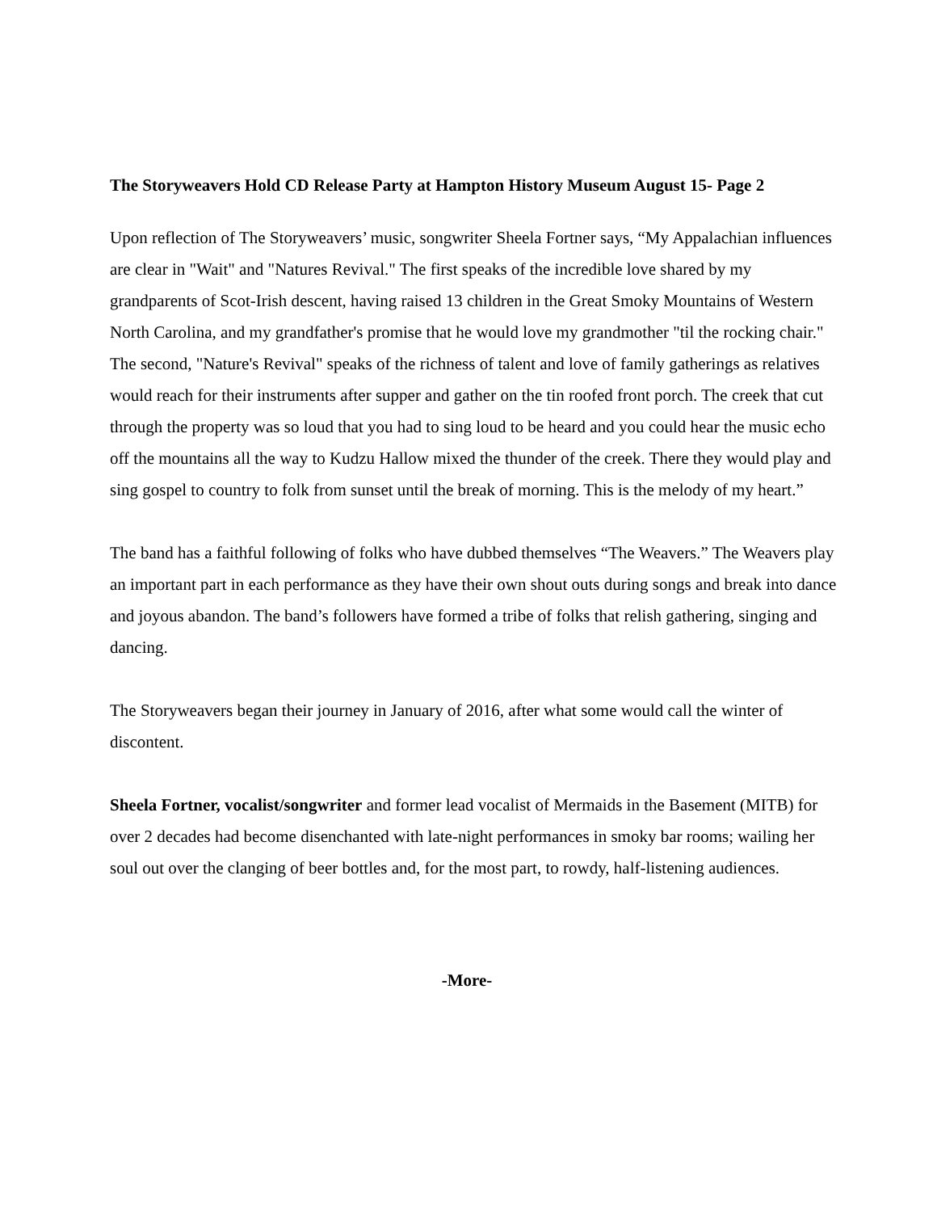The Storyweavers Hold CD Release Party at Hampton History Museum August 15- Page 2
Upon reflection of The Storyweavers’ music, songwriter Sheela Fortner says, “My Appalachian influences are clear in "Wait" and "Natures Revival." The first speaks of the incredible love shared by my grandparents of Scot-Irish descent, having raised 13 children in the Great Smoky Mountains of Western North Carolina, and my grandfather's promise that he would love my grandmother "til the rocking chair." The second, "Nature's Revival" speaks of the richness of talent and love of family gatherings as relatives would reach for their instruments after supper and gather on the tin roofed front porch. The creek that cut through the property was so loud that you had to sing loud to be heard and you could hear the music echo off the mountains all the way to Kudzu Hallow mixed the thunder of the creek. There they would play and sing gospel to country to folk from sunset until the break of morning. This is the melody of my heart.”
The band has a faithful following of folks who have dubbed themselves “The Weavers.” The Weavers play an important part in each performance as they have their own shout outs during songs and break into dance and joyous abandon. The band’s followers have formed a tribe of folks that relish gathering, singing and dancing.
The Storyweavers began their journey in January of 2016, after what some would call the winter of discontent.
Sheela Fortner, vocalist/songwriter and former lead vocalist of Mermaids in the Basement (MITB) for over 2 decades had become disenchanted with late-night performances in smoky bar rooms; wailing her soul out over the clanging of beer bottles and, for the most part, to rowdy, half-listening audiences.
-More-